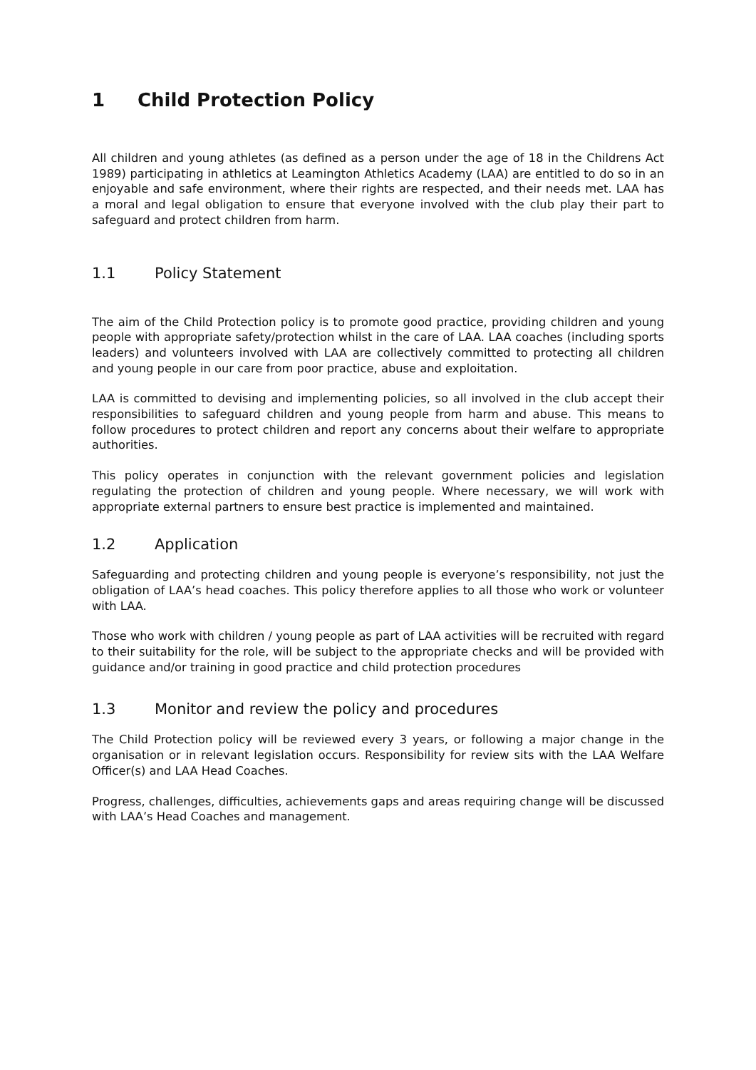1 Child Protection Policy
All children and young athletes (as defined as a person under the age of 18 in the Childrens Act 1989) participating in athletics at Leamington Athletics Academy (LAA) are entitled to do so in an enjoyable and safe environment, where their rights are respected, and their needs met. LAA has a moral and legal obligation to ensure that everyone involved with the club play their part to safeguard and protect children from harm.
1.1 Policy Statement
The aim of the Child Protection policy is to promote good practice, providing children and young people with appropriate safety/protection whilst in the care of LAA. LAA coaches (including sports leaders) and volunteers involved with LAA are collectively committed to protecting all children and young people in our care from poor practice, abuse and exploitation.
LAA is committed to devising and implementing policies, so all involved in the club accept their responsibilities to safeguard children and young people from harm and abuse. This means to follow procedures to protect children and report any concerns about their welfare to appropriate authorities.
This policy operates in conjunction with the relevant government policies and legislation regulating the protection of children and young people. Where necessary, we will work with appropriate external partners to ensure best practice is implemented and maintained.
1.2 Application
Safeguarding and protecting children and young people is everyone’s responsibility, not just the obligation of LAA’s head coaches. This policy therefore applies to all those who work or volunteer with LAA.
Those who work with children / young people as part of LAA activities will be recruited with regard to their suitability for the role, will be subject to the appropriate checks and will be provided with guidance and/or training in good practice and child protection procedures
1.3 Monitor and review the policy and procedures
The Child Protection policy will be reviewed every 3 years, or following a major change in the organisation or in relevant legislation occurs. Responsibility for review sits with the LAA Welfare Officer(s) and LAA Head Coaches.
Progress, challenges, difficulties, achievements gaps and areas requiring change will be discussed with LAA’s Head Coaches and management.